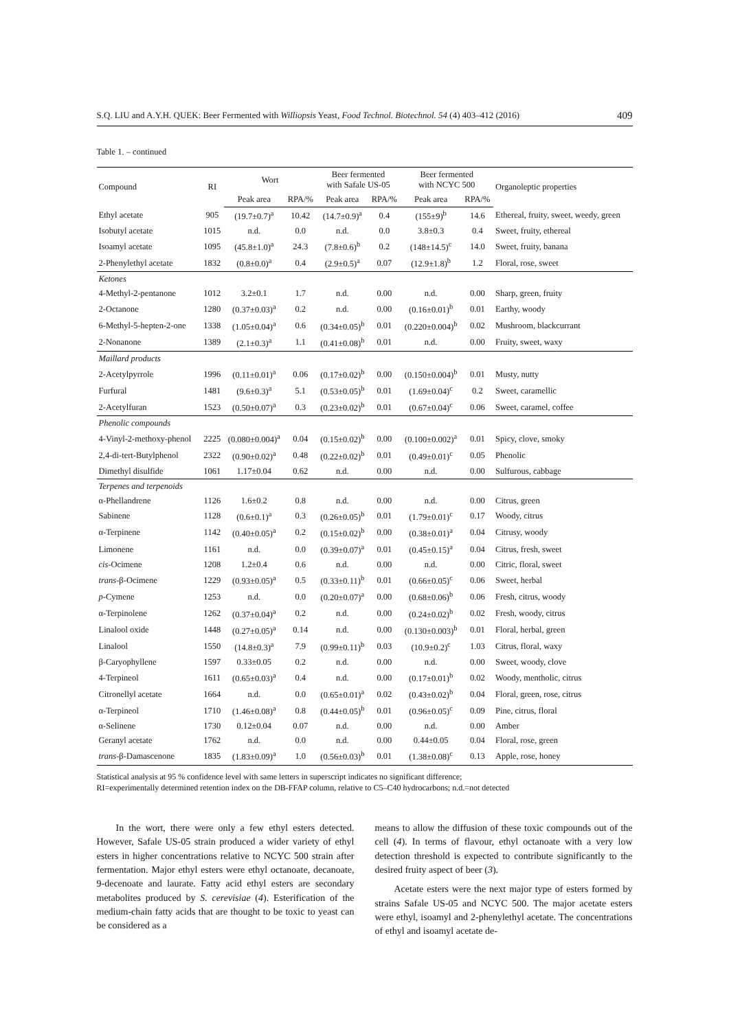S.Q. LIU and A.Y.H. QUEK: Beer Fermented with Williopsis Yeast, Food Technol. Biotechnol. 54 (4) 403–412 (2016) 409
Table 1. – continued
| Compound | RI | Wort | | Beer fermented with Safale US-05 | | Beer fermented with NCYC 500 | | Organoleptic properties |
| --- | --- | --- | --- | --- | --- | --- | --- | --- |
| | | Peak area | RPA/% | Peak area | RPA/% | Peak area | RPA/% | |
| Ethyl acetate | 905 | (19.7±0.7)<sup>a</sup> | 10.42 | (14.7±0.9)<sup>a</sup> | 0.4 | (155±9)<sup>b</sup> | 14.6 | Ethereal, fruity, sweet, weedy, green |
| Isobutyl acetate | 1015 | n.d. | 0.0 | n.d. | 0.0 | 3.8±0.3 | 0.4 | Sweet, fruity, ethereal |
| Isoamyl acetate | 1095 | (45.8±1.0)<sup>a</sup> | 24.3 | (7.8±0.6)<sup>b</sup> | 0.2 | (148±14.5)<sup>c</sup> | 14.0 | Sweet, fruity, banana |
| 2-Phenylethyl acetate | 1832 | (0.8±0.0)<sup>a</sup> | 0.4 | (2.9±0.5)<sup>a</sup> | 0.07 | (12.9±1.8)<sup>b</sup> | 1.2 | Floral, rose, sweet |
| Ketones | | | | | | | | |
| 4-Methyl-2-pentanone | 1012 | 3.2±0.1 | 1.7 | n.d. | 0.00 | n.d. | 0.00 | Sharp, green, fruity |
| 2-Octanone | 1280 | (0.37±0.03)<sup>a</sup> | 0.2 | n.d. | 0.00 | (0.16±0.01)<sup>b</sup> | 0.01 | Earthy, woody |
| 6-Methyl-5-hepten-2-one | 1338 | (1.05±0.04)<sup>a</sup> | 0.6 | (0.34±0.05)<sup>b</sup> | 0.01 | (0.220±0.004)<sup>b</sup> | 0.02 | Mushroom, blackcurrant |
| 2-Nonanone | 1389 | (2.1±0.3)<sup>a</sup> | 1.1 | (0.41±0.08)<sup>b</sup> | 0.01 | n.d. | 0.00 | Fruity, sweet, waxy |
| Maillard products | | | | | | | | |
| 2-Acetylpyrrole | 1996 | (0.11±0.01)<sup>a</sup> | 0.06 | (0.17±0.02)<sup>b</sup> | 0.00 | (0.150±0.004)<sup>b</sup> | 0.01 | Musty, nutty |
| Furfural | 1481 | (9.6±0.3)<sup>a</sup> | 5.1 | (0.53±0.05)<sup>b</sup> | 0.01 | (1.69±0.04)<sup>c</sup> | 0.2 | Sweet, caramellic |
| 2-Acetylfuran | 1523 | (0.50±0.07)<sup>a</sup> | 0.3 | (0.23±0.02)<sup>b</sup> | 0.01 | (0.67±0.04)<sup>c</sup> | 0.06 | Sweet, caramel, coffee |
| Phenolic compounds | | | | | | | | |
| 4-Vinyl-2-methoxy-phenol | 2225 | (0.080±0.004)<sup>a</sup> | 0.04 | (0.15±0.02)<sup>b</sup> | 0.00 | (0.100±0.002)<sup>a</sup> | 0.01 | Spicy, clove, smoky |
| 2,4-di-tert-Butylphenol | 2322 | (0.90±0.02)<sup>a</sup> | 0.48 | (0.22±0.02)<sup>b</sup> | 0.01 | (0.49±0.01)<sup>c</sup> | 0.05 | Phenolic |
| Dimethyl disulfide | 1061 | 1.17±0.04 | 0.62 | n.d. | 0.00 | n.d. | 0.00 | Sulfurous, cabbage |
| Terpenes and terpenoids | | | | | | | | |
| α-Phellandrene | 1126 | 1.6±0.2 | 0.8 | n.d. | 0.00 | n.d. | 0.00 | Citrus, green |
| Sabinene | 1128 | (0.6±0.1)<sup>a</sup> | 0.3 | (0.26±0.05)<sup>b</sup> | 0.01 | (1.79±0.01)<sup>c</sup> | 0.17 | Woody, citrus |
| α-Terpinene | 1142 | (0.40±0.05)<sup>a</sup> | 0.2 | (0.15±0.02)<sup>b</sup> | 0.00 | (0.38±0.01)<sup>a</sup> | 0.04 | Citrusy, woody |
| Limonene | 1161 | n.d. | 0.0 | (0.39±0.07)<sup>a</sup> | 0.01 | (0.45±0.15)<sup>a</sup> | 0.04 | Citrus, fresh, sweet |
| cis -Ocimene | 1208 | 1.2±0.4 | 0.6 | n.d. | 0.00 | n.d. | 0.00 | Citric, floral, sweet |
| trans -β-Ocimene | 1229 | (0.93±0.05)<sup>a</sup> | 0.5 | (0.33±0.11)<sup>b</sup> | 0.01 | (0.66±0.05)<sup>c</sup> | 0.06 | Sweet, herbal |
| p -Cymene | 1253 | n.d. | 0.0 | (0.20±0.07)<sup>a</sup> | 0.00 | (0.68±0.06)<sup>b</sup> | 0.06 | Fresh, citrus, woody |
| α-Terpinolene | 1262 | (0.37±0.04)<sup>a</sup> | 0.2 | n.d. | 0.00 | (0.24±0.02)<sup>b</sup> | 0.02 | Fresh, woody, citrus |
| Linalool oxide | 1448 | (0.27±0.05)<sup>a</sup> | 0.14 | n.d. | 0.00 | (0.130±0.003)<sup>b</sup> | 0.01 | Floral, herbal, green |
| Linalool | 1550 | (14.8±0.3)<sup>a</sup> | 7.9 | (0.99±0.11)<sup>b</sup> | 0.03 | (10.9±0.2)<sup>c</sup> | 1.03 | Citrus, floral, waxy |
| β-Caryophyllene | 1597 | 0.33±0.05 | 0.2 | n.d. | 0.00 | n.d. | 0.00 | Sweet, woody, clove |
| 4-Terpineol | 1611 | (0.65±0.03)<sup>a</sup> | 0.4 | n.d. | 0.00 | (0.17±0.01)<sup>b</sup> | 0.02 | Woody, mentholic, citrus |
| Citronellyl acetate | 1664 | n.d. | 0.0 | (0.65±0.01)<sup>a</sup> | 0.02 | (0.43±0.02)<sup>b</sup> | 0.04 | Floral, green, rose, citrus |
| α-Terpineol | 1710 | (1.46±0.08)<sup>a</sup> | 0.8 | (0.44±0.05)<sup>b</sup> | 0.01 | (0.96±0.05)<sup>c</sup> | 0.09 | Pine, citrus, floral |
| α-Selinene | 1730 | 0.12±0.04 | 0.07 | n.d. | 0.00 | n.d. | 0.00 | Amber |
| Geranyl acetate | 1762 | n.d. | 0.0 | n.d. | 0.00 | 0.44±0.05 | 0.04 | Floral, rose, green |
| trans -β-Damascenone | 1835 | (1.83±0.09)<sup>a</sup> | 1.0 | (0.56±0.03)<sup>b</sup> | 0.01 | (1.38±0.08)<sup>c</sup> | 0.13 | Apple, rose, honey |
Statistical analysis at 95 % confidence level with same letters in superscript indicates no significant difference;
RI=experimentally determined retention index on the DB-FFAP column, relative to C5–C40 hydrocarbons; n.d.=not detected
In the wort, there were only a few ethyl esters detected. However, Safale US-05 strain produced a wider variety of ethyl esters in higher concentrations relative to NCYC 500 strain after fermentation. Major ethyl esters were ethyl octanoate, decanoate, 9-decenoate and laurate. Fatty acid ethyl esters are secondary metabolites produced by S. cerevisiae (4). Esterification of the medium-chain fatty acids that are thought to be toxic to yeast can be considered as a
means to allow the diffusion of these toxic compounds out of the cell (4). In terms of flavour, ethyl octanoate with a very low detection threshold is expected to contribute significantly to the desired fruity aspect of beer (3).
Acetate esters were the next major type of esters formed by strains Safale US-05 and NCYC 500. The major acetate esters were ethyl, isoamyl and 2-phenylethyl acetate. The concentrations of ethyl and isoamyl acetate de-